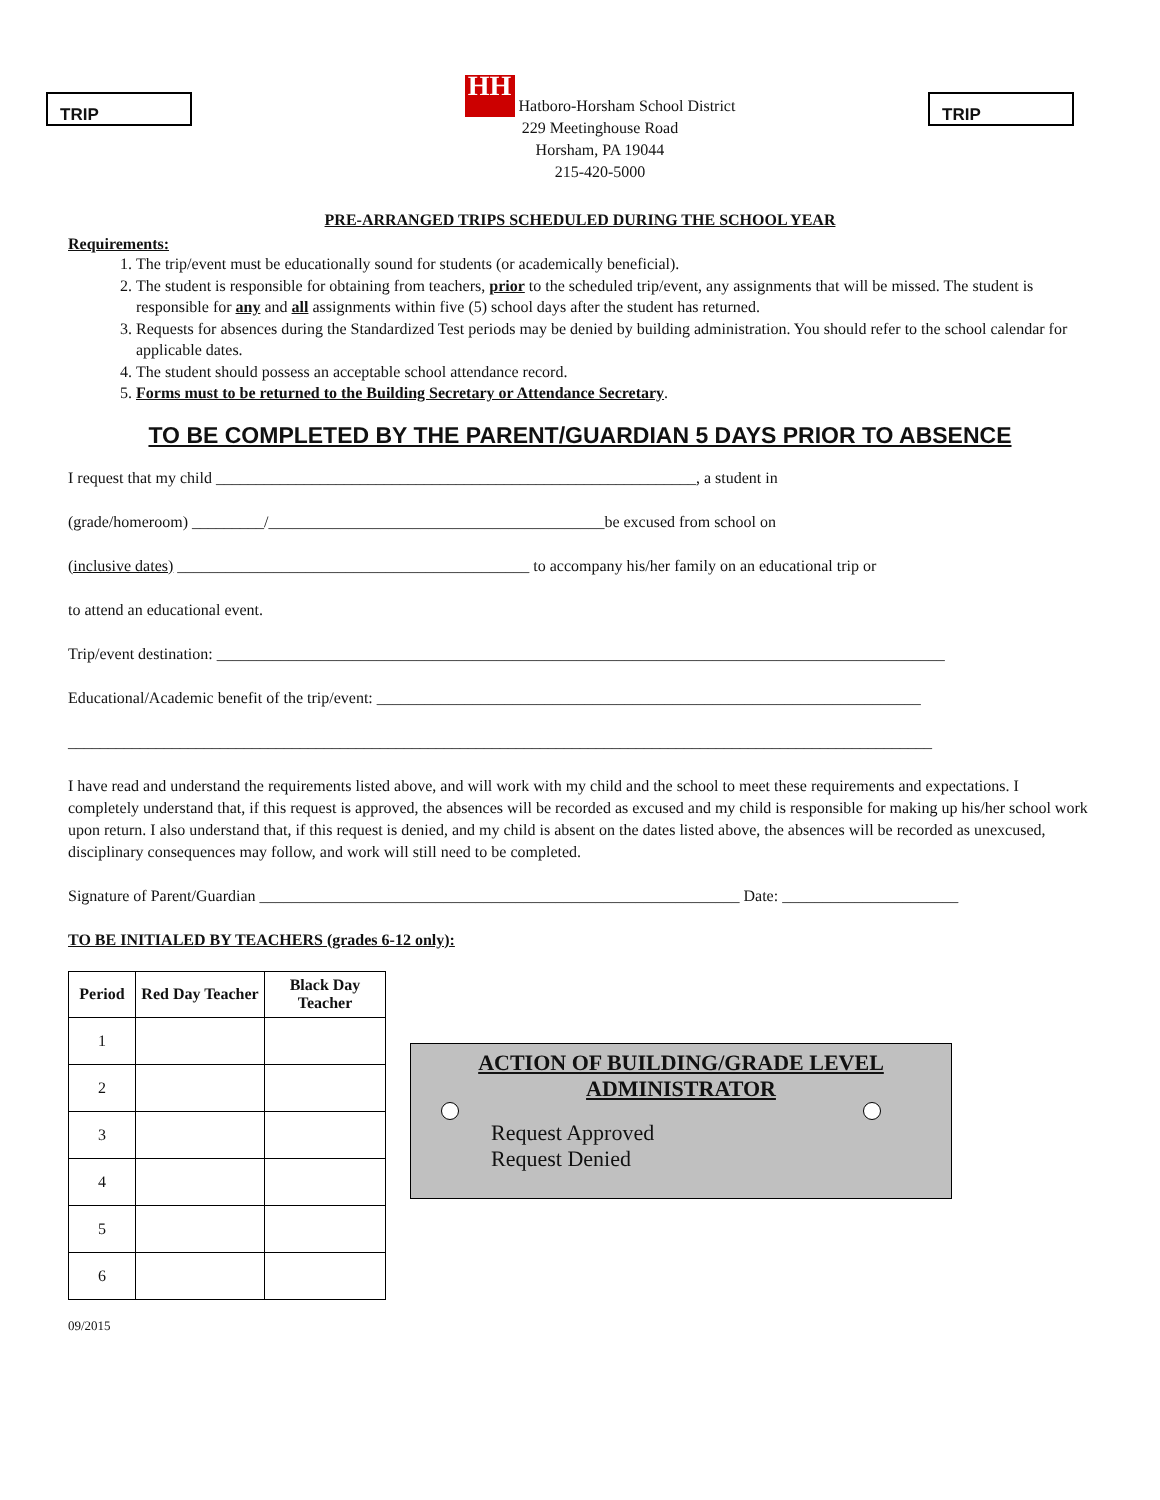TRIP TRIP
HH Hatboro-Horsham School District
229 Meetinghouse Road
Horsham, PA 19044
215-420-5000
PRE-ARRANGED TRIPS SCHEDULED DURING THE SCHOOL YEAR
Requirements:
1. The trip/event must be educationally sound for students (or academically beneficial).
2. The student is responsible for obtaining from teachers, prior to the scheduled trip/event, any assignments that will be missed. The student is responsible for any and all assignments within five (5) school days after the student has returned.
3. Requests for absences during the Standardized Test periods may be denied by building administration. You should refer to the school calendar for applicable dates.
4. The student should possess an acceptable school attendance record.
5. Forms must to be returned to the Building Secretary or Attendance Secretary.
TO BE COMPLETED BY THE PARENT/GUARDIAN 5 DAYS PRIOR TO ABSENCE
I request that my child ____________________________________________________________, a student in
(grade/homeroom) _________/__________________________________________be excused from school on
(inclusive dates) ____________________________________________ to accompany his/her family on an educational trip or
to attend an educational event.
Trip/event destination: ___________________________________________________________________________________________
Educational/Academic benefit of the trip/event: ____________________________________________________________________
____________________________________________________________________________________________________________
I have read and understand the requirements listed above, and will work with my child and the school to meet these requirements and expectations. I completely understand that, if this request is approved, the absences will be recorded as excused and my child is responsible for making up his/her school work upon return. I also understand that, if this request is denied, and my child is absent on the dates listed above, the absences will be recorded as unexcused, disciplinary consequences may follow, and work will still need to be completed.
Signature of Parent/Guardian ____________________________________________________________ Date: ______________________
TO BE INITIALED BY TEACHERS (grades 6-12 only):
| Period | Red Day Teacher | Black Day Teacher |
| --- | --- | --- |
| 1 | | |
| 2 | | |
| 3 | | |
| 4 | | |
| 5 | | |
| 6 | | |
ACTION OF BUILDING/GRADE LEVEL ADMINISTRATOR
Request Approved
Request Denied
09/2015